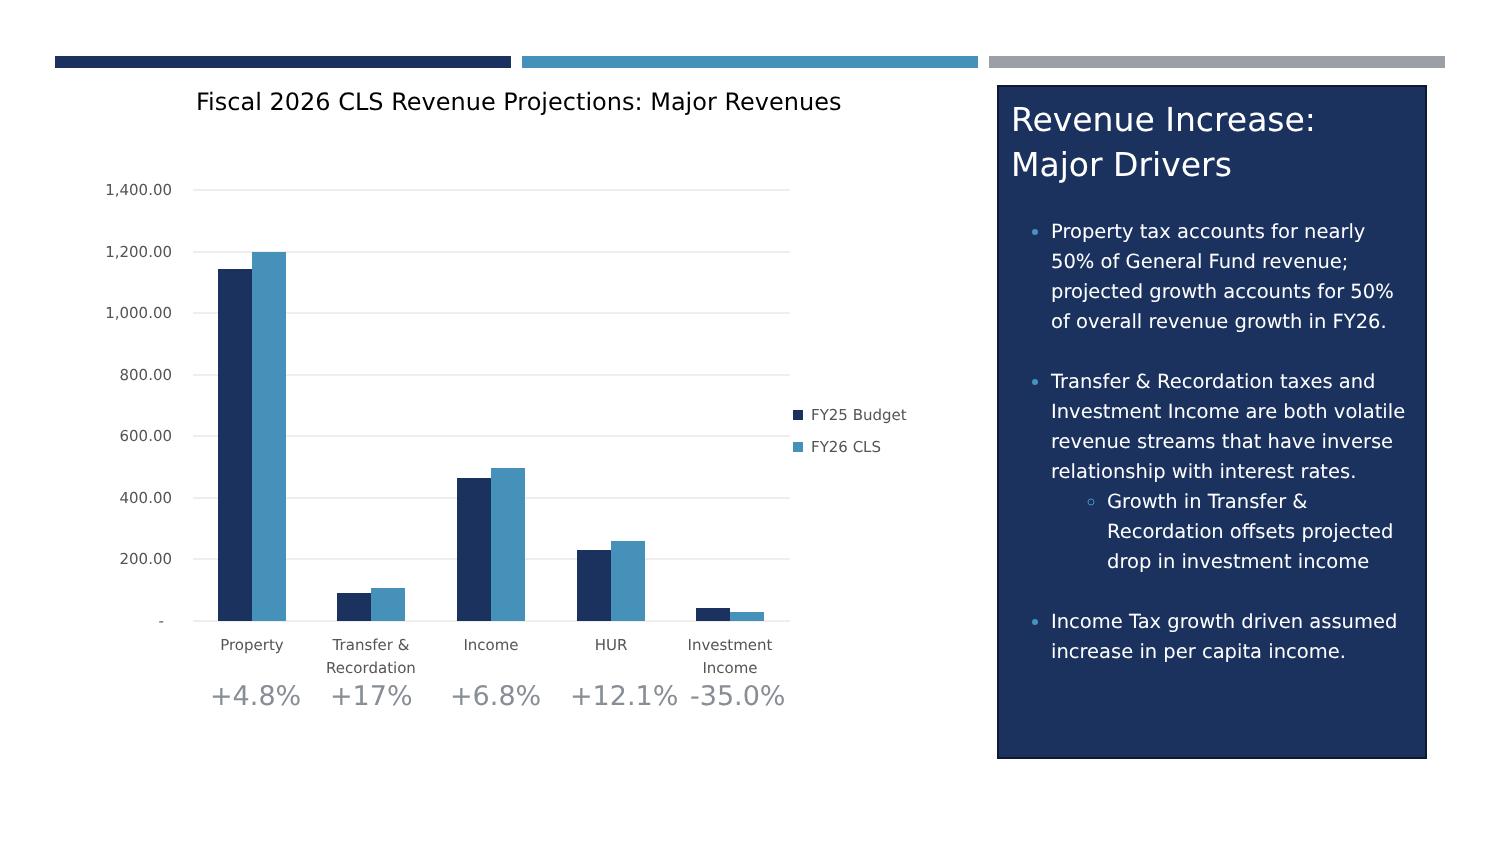Fiscal 2026 CLS Revenue Projections: Major Revenues
1,400.00
1,200.00
1,000.00
800.00
600.00
400.00
200.00
-
Property
Transfer &
Recordation
Income
HUR
Investment
Income
FY25 Budget
FY26 CLS
+4.8% +17% +6.8% +12.1% -35.0%
Revenue Increase:
Major Drivers
Property tax accounts for nearly 50% of General Fund revenue; projected growth accounts for 50% of overall revenue growth in FY26.
Transfer & Recordation taxes and Investment Income are both volatile revenue streams that have inverse relationship with interest rates.
Growth in Transfer & Recordation offsets projected drop in investment income
Income Tax growth driven assumed increase in per capita income.